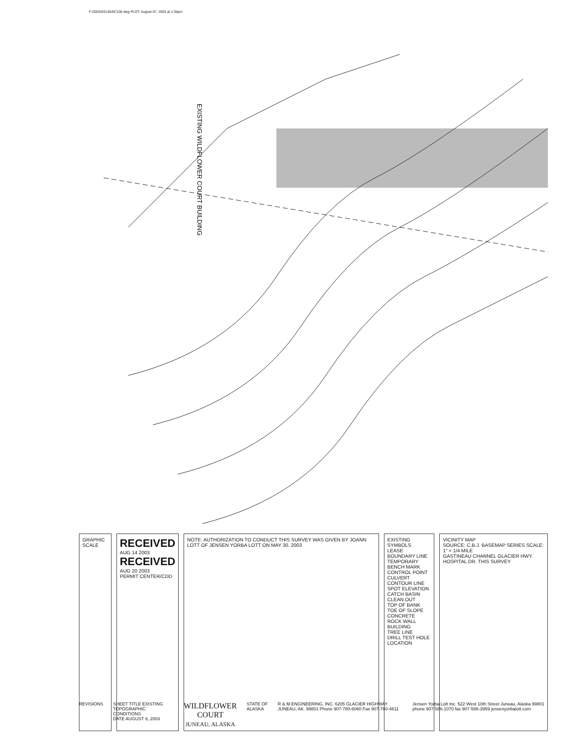F:\2003\031364\C100.dwg PLOT: August 07, 2003 at 1:35pm
EXISTING WILDFLOWER COURT BUILDING
GRAPHIC SCALE
RECEIVED
AUG 14 2003
RECEIVED
AUG 20 2003
PERMIT CENTER/CDD
NOTE: AUTHORIZATION TO CONDUCT THIS SURVEY WAS GIVEN BY JOANN LOTT OF JENSEN YORBA LOTT ON MAY 30, 2003
EXISTING SYMBOLS
LEASE BOUNDARY LINE
TEMPORARY BENCH MARK
CONTROL POINT
CULVERT
CONTOUR LINE
SPOT ELEVATION
CATCH BASIN
CLEAN OUT
TOP OF BANK
TOE OF SLOPE
CONCRETE
ROCK WALL
BUILDING
TREE LINE
DRILL TEST HOLE LOCATION
VICINITY MAP
SOURCE: C.B.J. BASEMAP SERIES SCALE: 1" = 1/4 MILE
GASTINEAU CHANNEL GLACIER HWY. HOSPITAL DR. THIS SURVEY
REVISIONS SHEET TITLE EXISTING TOPOGRAPHIC CONDITIONS
DATE AUGUST 6, 2003
WILDFLOWER COURT
JUNEAU, ALASKA
STATE OF ALASKA R & M ENGINEERING, INC. 6205 GLACIER HIGHWAY JUNEAU, AK. 99801 Phone 907-780-6060 Fax 907-780-4611
Jensen Yorba Lott Inc. 522 West 10th Street Juneau, Alaska 99801 phone 907-586-1070 fax 907-586-3959 jensenyorbalott.com